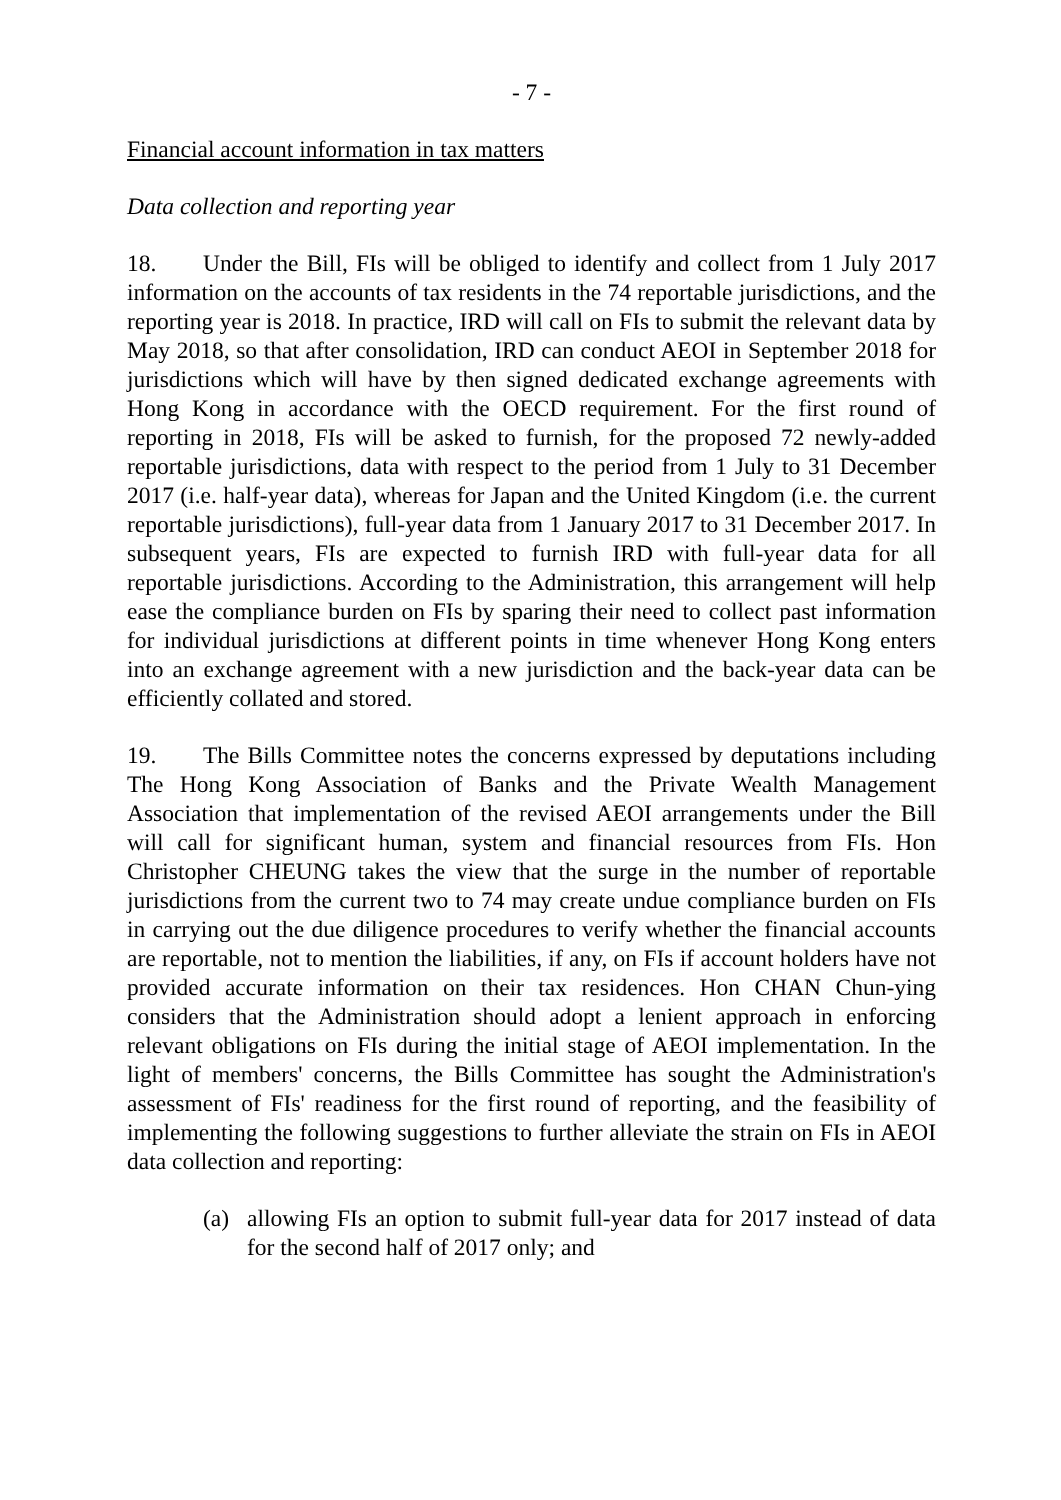- 7 -
Financial account information in tax matters
Data collection and reporting year
18. Under the Bill, FIs will be obliged to identify and collect from 1 July 2017 information on the accounts of tax residents in the 74 reportable jurisdictions, and the reporting year is 2018. In practice, IRD will call on FIs to submit the relevant data by May 2018, so that after consolidation, IRD can conduct AEOI in September 2018 for jurisdictions which will have by then signed dedicated exchange agreements with Hong Kong in accordance with the OECD requirement. For the first round of reporting in 2018, FIs will be asked to furnish, for the proposed 72 newly-added reportable jurisdictions, data with respect to the period from 1 July to 31 December 2017 (i.e. half-year data), whereas for Japan and the United Kingdom (i.e. the current reportable jurisdictions), full-year data from 1 January 2017 to 31 December 2017. In subsequent years, FIs are expected to furnish IRD with full-year data for all reportable jurisdictions. According to the Administration, this arrangement will help ease the compliance burden on FIs by sparing their need to collect past information for individual jurisdictions at different points in time whenever Hong Kong enters into an exchange agreement with a new jurisdiction and the back-year data can be efficiently collated and stored.
19. The Bills Committee notes the concerns expressed by deputations including The Hong Kong Association of Banks and the Private Wealth Management Association that implementation of the revised AEOI arrangements under the Bill will call for significant human, system and financial resources from FIs. Hon Christopher CHEUNG takes the view that the surge in the number of reportable jurisdictions from the current two to 74 may create undue compliance burden on FIs in carrying out the due diligence procedures to verify whether the financial accounts are reportable, not to mention the liabilities, if any, on FIs if account holders have not provided accurate information on their tax residences. Hon CHAN Chun-ying considers that the Administration should adopt a lenient approach in enforcing relevant obligations on FIs during the initial stage of AEOI implementation. In the light of members' concerns, the Bills Committee has sought the Administration's assessment of FIs' readiness for the first round of reporting, and the feasibility of implementing the following suggestions to further alleviate the strain on FIs in AEOI data collection and reporting:
(a) allowing FIs an option to submit full-year data for 2017 instead of data for the second half of 2017 only; and